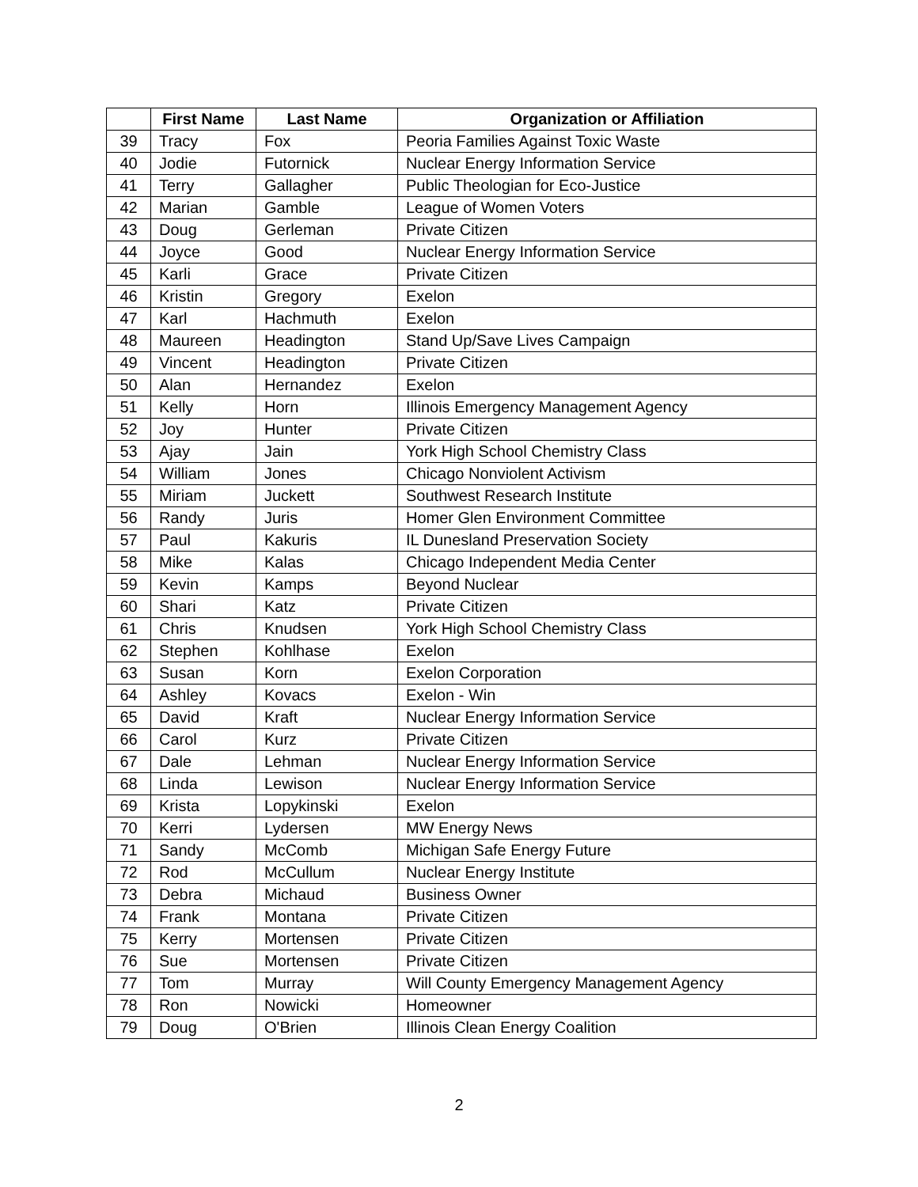| | First Name | Last Name | Organization or Affiliation |
| --- | --- | --- | --- |
| 39 | Tracy | Fox | Peoria Families Against Toxic Waste |
| 40 | Jodie | Futornick | Nuclear Energy Information Service |
| 41 | Terry | Gallagher | Public Theologian for Eco-Justice |
| 42 | Marian | Gamble | League of Women Voters |
| 43 | Doug | Gerleman | Private Citizen |
| 44 | Joyce | Good | Nuclear Energy Information Service |
| 45 | Karli | Grace | Private Citizen |
| 46 | Kristin | Gregory | Exelon |
| 47 | Karl | Hachmuth | Exelon |
| 48 | Maureen | Headington | Stand Up/Save Lives Campaign |
| 49 | Vincent | Headington | Private Citizen |
| 50 | Alan | Hernandez | Exelon |
| 51 | Kelly | Horn | Illinois Emergency Management Agency |
| 52 | Joy | Hunter | Private Citizen |
| 53 | Ajay | Jain | York High School Chemistry Class |
| 54 | William | Jones | Chicago Nonviolent Activism |
| 55 | Miriam | Juckett | Southwest Research Institute |
| 56 | Randy | Juris | Homer Glen Environment Committee |
| 57 | Paul | Kakuris | IL Dunesland Preservation Society |
| 58 | Mike | Kalas | Chicago Independent Media Center |
| 59 | Kevin | Kamps | Beyond Nuclear |
| 60 | Shari | Katz | Private Citizen |
| 61 | Chris | Knudsen | York High School Chemistry Class |
| 62 | Stephen | Kohlhase | Exelon |
| 63 | Susan | Korn | Exelon Corporation |
| 64 | Ashley | Kovacs | Exelon - Win |
| 65 | David | Kraft | Nuclear Energy Information Service |
| 66 | Carol | Kurz | Private Citizen |
| 67 | Dale | Lehman | Nuclear Energy Information Service |
| 68 | Linda | Lewison | Nuclear Energy Information Service |
| 69 | Krista | Lopykinski | Exelon |
| 70 | Kerri | Lydersen | MW Energy News |
| 71 | Sandy | McComb | Michigan Safe Energy Future |
| 72 | Rod | McCullum | Nuclear Energy Institute |
| 73 | Debra | Michaud | Business Owner |
| 74 | Frank | Montana | Private Citizen |
| 75 | Kerry | Mortensen | Private Citizen |
| 76 | Sue | Mortensen | Private Citizen |
| 77 | Tom | Murray | Will County Emergency Management Agency |
| 78 | Ron | Nowicki | Homeowner |
| 79 | Doug | O'Brien | Illinois Clean Energy Coalition |
2